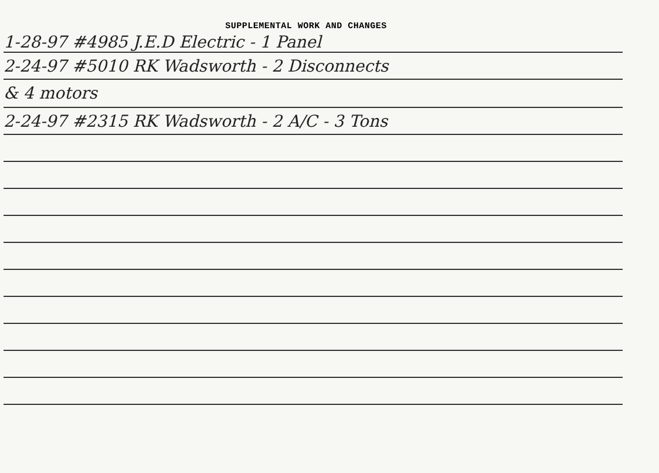SUPPLEMENTAL WORK AND CHANGES
1-28-97 #4985 J.E.D Electric - 1 Panel
2-24-97 #5010 RK Wadsworth - 2 Disconnects
& 4 motors
2-24-97 #2315 RK Wadsworth - 2 A/C - 3 Tons